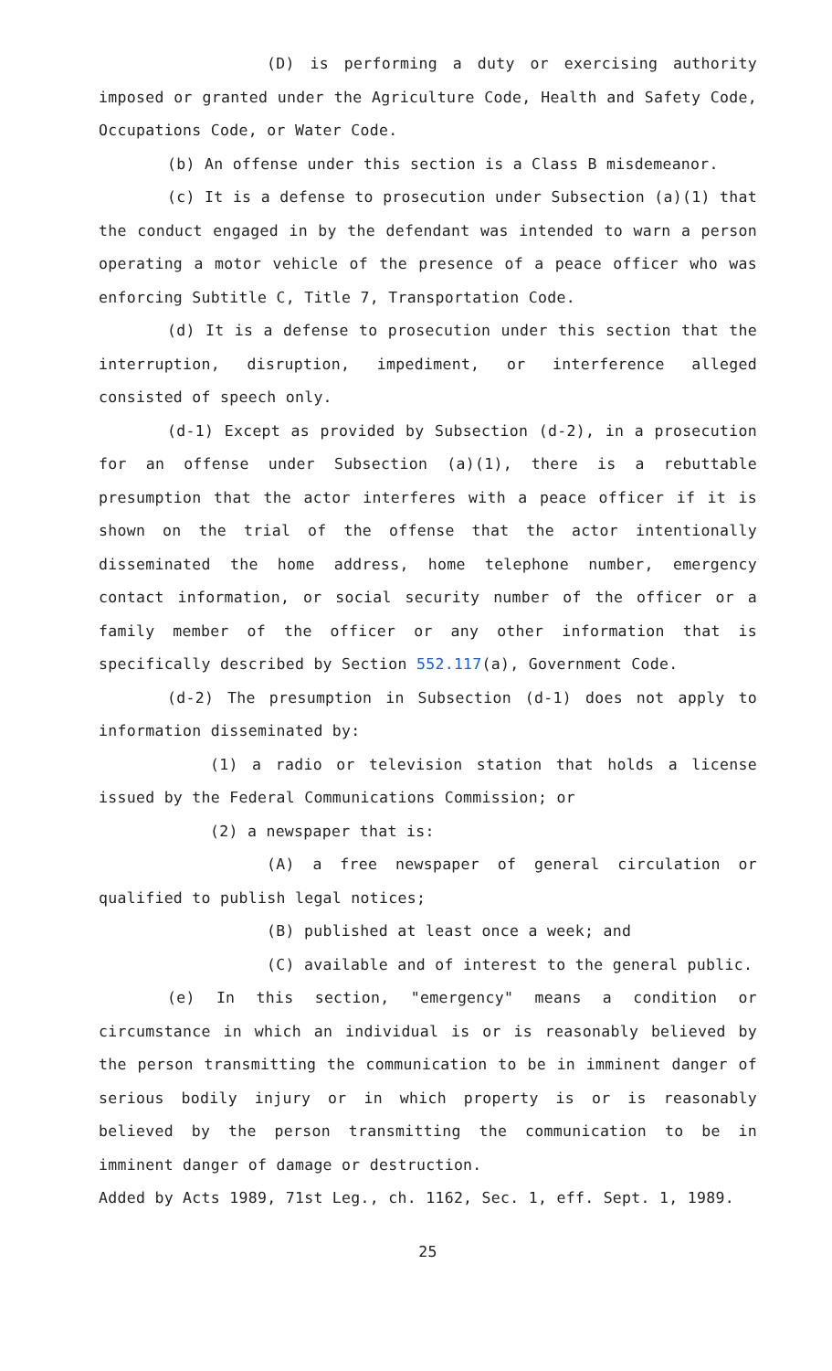(D) is performing a duty or exercising authority imposed or granted under the Agriculture Code, Health and Safety Code, Occupations Code, or Water Code.
(b) An offense under this section is a Class B misdemeanor.
(c) It is a defense to prosecution under Subsection (a)(1) that the conduct engaged in by the defendant was intended to warn a person operating a motor vehicle of the presence of a peace officer who was enforcing Subtitle C, Title 7, Transportation Code.
(d) It is a defense to prosecution under this section that the interruption, disruption, impediment, or interference alleged consisted of speech only.
(d-1) Except as provided by Subsection (d-2), in a prosecution for an offense under Subsection (a)(1), there is a rebuttable presumption that the actor interferes with a peace officer if it is shown on the trial of the offense that the actor intentionally disseminated the home address, home telephone number, emergency contact information, or social security number of the officer or a family member of the officer or any other information that is specifically described by Section 552.117(a), Government Code.
(d-2) The presumption in Subsection (d-1) does not apply to information disseminated by:
(1) a radio or television station that holds a license issued by the Federal Communications Commission; or
(2) a newspaper that is:
(A) a free newspaper of general circulation or qualified to publish legal notices;
(B) published at least once a week; and
(C) available and of interest to the general public.
(e) In this section, "emergency" means a condition or circumstance in which an individual is or is reasonably believed by the person transmitting the communication to be in imminent danger of serious bodily injury or in which property is or is reasonably believed by the person transmitting the communication to be in imminent danger of damage or destruction.
Added by Acts 1989, 71st Leg., ch. 1162, Sec. 1, eff. Sept. 1, 1989.
25